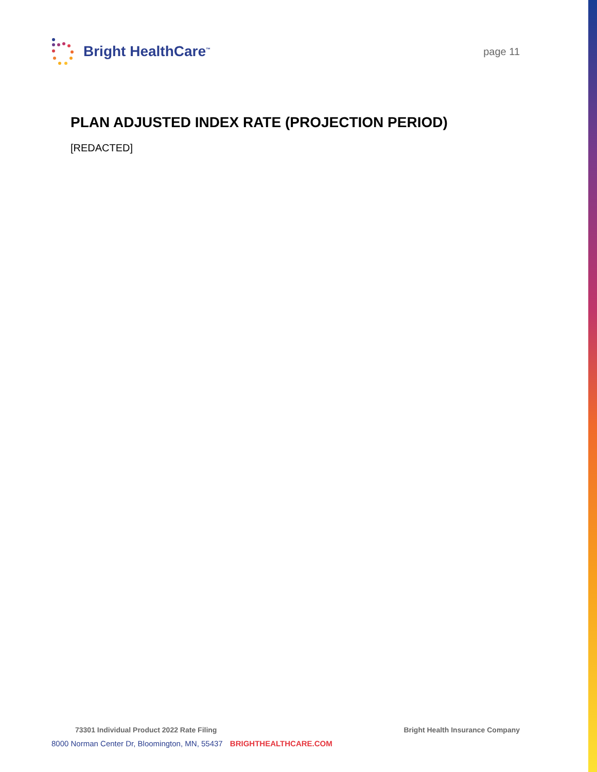Bright HealthCare<sup>™</sup>
page 11
PLAN ADJUSTED INDEX RATE (PROJECTION PERIOD)
[REDACTED]
73301 Individual Product 2022 Rate Filing Bright Health Insurance Company
8000 Norman Center Dr, Bloomington, MN, 55437 BRIGHTHEALTHCARE.COM